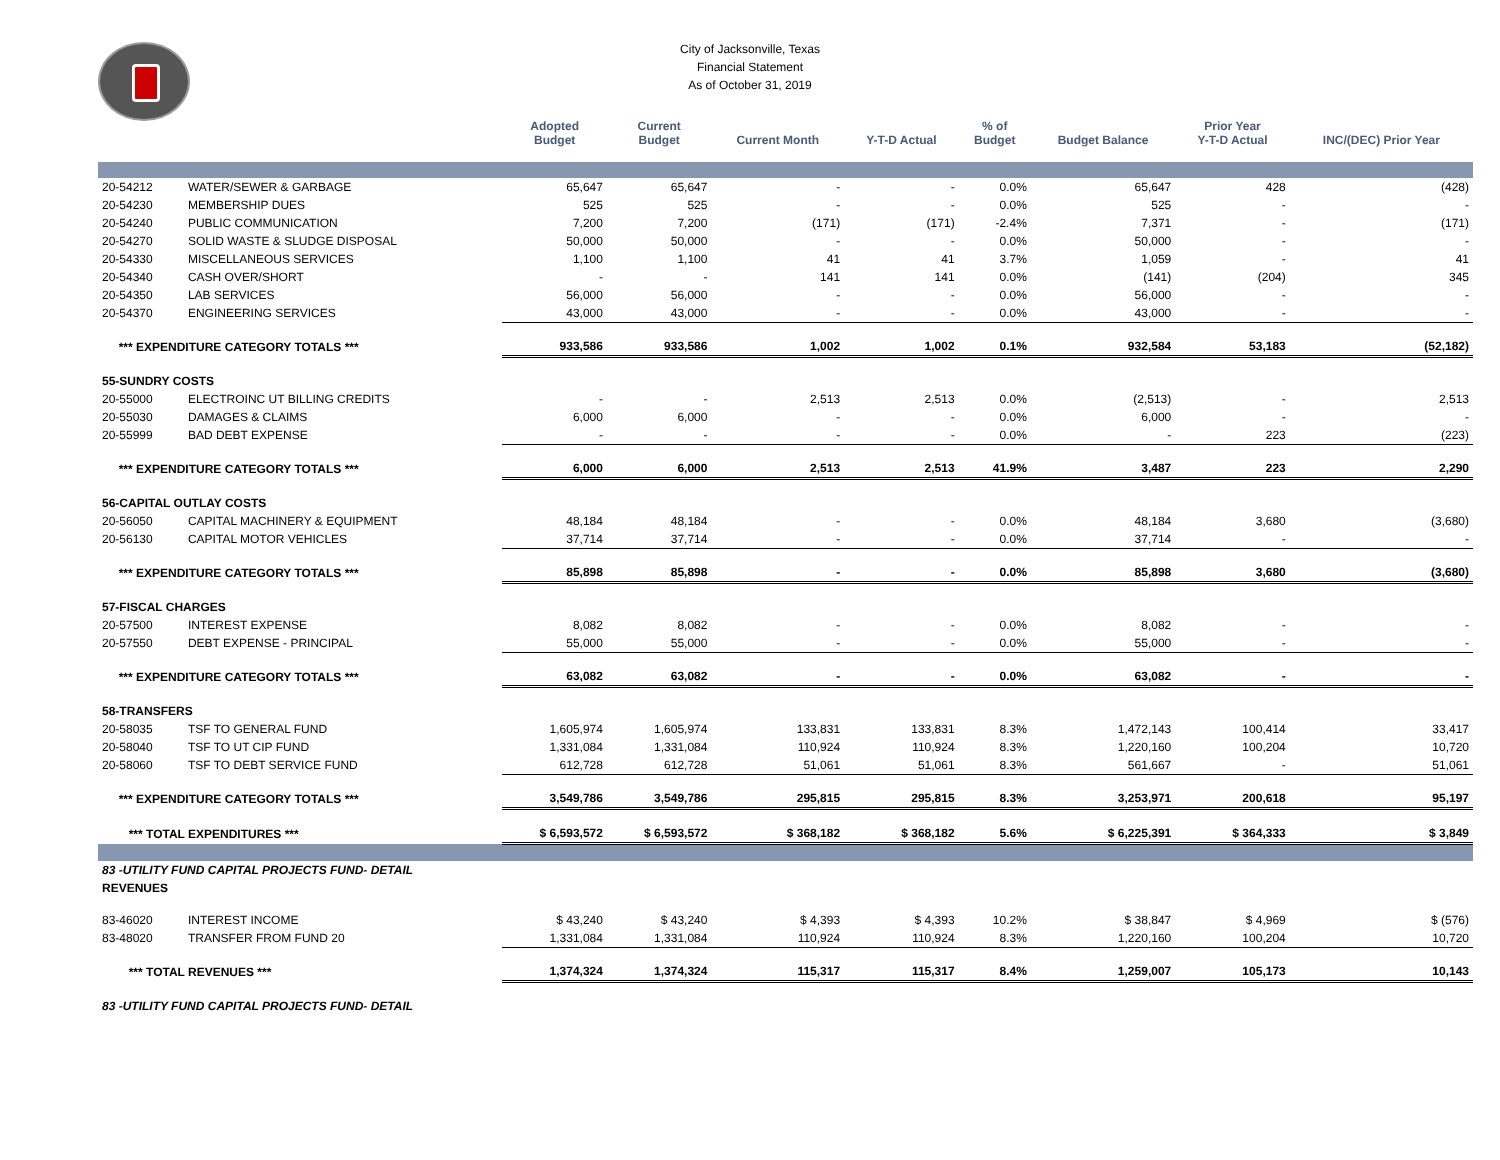City of Jacksonville, Texas
Financial Statement
As of October 31, 2019
| | | Adopted Budget | Current Budget | Current Month | Y-T-D Actual | % of Budget | Budget Balance | Prior Year Y-T-D Actual | INC/(DEC) Prior Year |
| --- | --- | --- | --- | --- | --- | --- | --- | --- | --- |
| 20-54212 | WATER/SEWER & GARBAGE | 65,647 | 65,647 | - | - | 0.0% | 65,647 | 428 | (428) |
| 20-54230 | MEMBERSHIP DUES | 525 | 525 | - | - | 0.0% | 525 | - | - |
| 20-54240 | PUBLIC COMMUNICATION | 7,200 | 7,200 | (171) | (171) | -2.4% | 7,371 | - | (171) |
| 20-54270 | SOLID WASTE & SLUDGE DISPOSAL | 50,000 | 50,000 | - | - | 0.0% | 50,000 | - | - |
| 20-54330 | MISCELLANEOUS SERVICES | 1,100 | 1,100 | 41 | 41 | 3.7% | 1,059 | - | 41 |
| 20-54340 | CASH OVER/SHORT | - | - | 141 | 141 | 0.0% | (141) | (204) | 345 |
| 20-54350 | LAB SERVICES | 56,000 | 56,000 | - | - | 0.0% | 56,000 | - | - |
| 20-54370 | ENGINEERING SERVICES | 43,000 | 43,000 | - | - | 0.0% | 43,000 | - | - |
| *** EXPENDITURE CATEGORY TOTALS *** | | 933,586 | 933,586 | 1,002 | 1,002 | 0.1% | 932,584 | 53,183 | (52,182) |
| 55-SUNDRY COSTS | | | | | | | | | |
| 20-55000 | ELECTROINC UT BILLING CREDITS | - | - | 2,513 | 2,513 | 0.0% | (2,513) | - | 2,513 |
| 20-55030 | DAMAGES & CLAIMS | 6,000 | 6,000 | - | - | 0.0% | 6,000 | - | - |
| 20-55999 | BAD DEBT EXPENSE | - | - | - | - | 0.0% | - | 223 | (223) |
| *** EXPENDITURE CATEGORY TOTALS *** | | 6,000 | 6,000 | 2,513 | 2,513 | 41.9% | 3,487 | 223 | 2,290 |
| 56-CAPITAL OUTLAY COSTS | | | | | | | | | |
| 20-56050 | CAPITAL MACHINERY & EQUIPMENT | 48,184 | 48,184 | - | - | 0.0% | 48,184 | 3,680 | (3,680) |
| 20-56130 | CAPITAL MOTOR VEHICLES | 37,714 | 37,714 | - | - | 0.0% | 37,714 | - | - |
| *** EXPENDITURE CATEGORY TOTALS *** | | 85,898 | 85,898 | - | - | 0.0% | 85,898 | 3,680 | (3,680) |
| 57-FISCAL CHARGES | | | | | | | | | |
| 20-57500 | INTEREST EXPENSE | 8,082 | 8,082 | - | - | 0.0% | 8,082 | - | - |
| 20-57550 | DEBT EXPENSE - PRINCIPAL | 55,000 | 55,000 | - | - | 0.0% | 55,000 | - | - |
| *** EXPENDITURE CATEGORY TOTALS *** | | 63,082 | 63,082 | - | - | 0.0% | 63,082 | - | - |
| 58-TRANSFERS | | | | | | | | | |
| 20-58035 | TSF TO GENERAL FUND | 1,605,974 | 1,605,974 | 133,831 | 133,831 | 8.3% | 1,472,143 | 100,414 | 33,417 |
| 20-58040 | TSF TO UT CIP FUND | 1,331,084 | 1,331,084 | 110,924 | 110,924 | 8.3% | 1,220,160 | 100,204 | 10,720 |
| 20-58060 | TSF TO DEBT SERVICE FUND | 612,728 | 612,728 | 51,061 | 51,061 | 8.3% | 561,667 | - | 51,061 |
| *** EXPENDITURE CATEGORY TOTALS *** | | 3,549,786 | 3,549,786 | 295,815 | 295,815 | 8.3% | 3,253,971 | 200,618 | 95,197 |
| *** TOTAL EXPENDITURES *** | | $ 6,593,572 | $ 6,593,572 | $ 368,182 | $ 368,182 | 5.6% | $ 6,225,391 | $ 364,333 | $ 3,849 |
| 83 -UTILITY FUND CAPITAL PROJECTS FUND- DETAIL | | | | | | | | | |
| REVENUES | | | | | | | | | |
| 83-46020 | INTEREST INCOME | $ 43,240 | $ 43,240 | $ 4,393 | $ 4,393 | 10.2% | $ 38,847 | $ 4,969 | $ (576) |
| 83-48020 | TRANSFER FROM FUND 20 | 1,331,084 | 1,331,084 | 110,924 | 110,924 | 8.3% | 1,220,160 | 100,204 | 10,720 |
| *** TOTAL REVENUES *** | | 1,374,324 | 1,374,324 | 115,317 | 115,317 | 8.4% | 1,259,007 | 105,173 | 10,143 |
| 83 -UTILITY FUND CAPITAL PROJECTS FUND- DETAIL | | | | | | | | | |